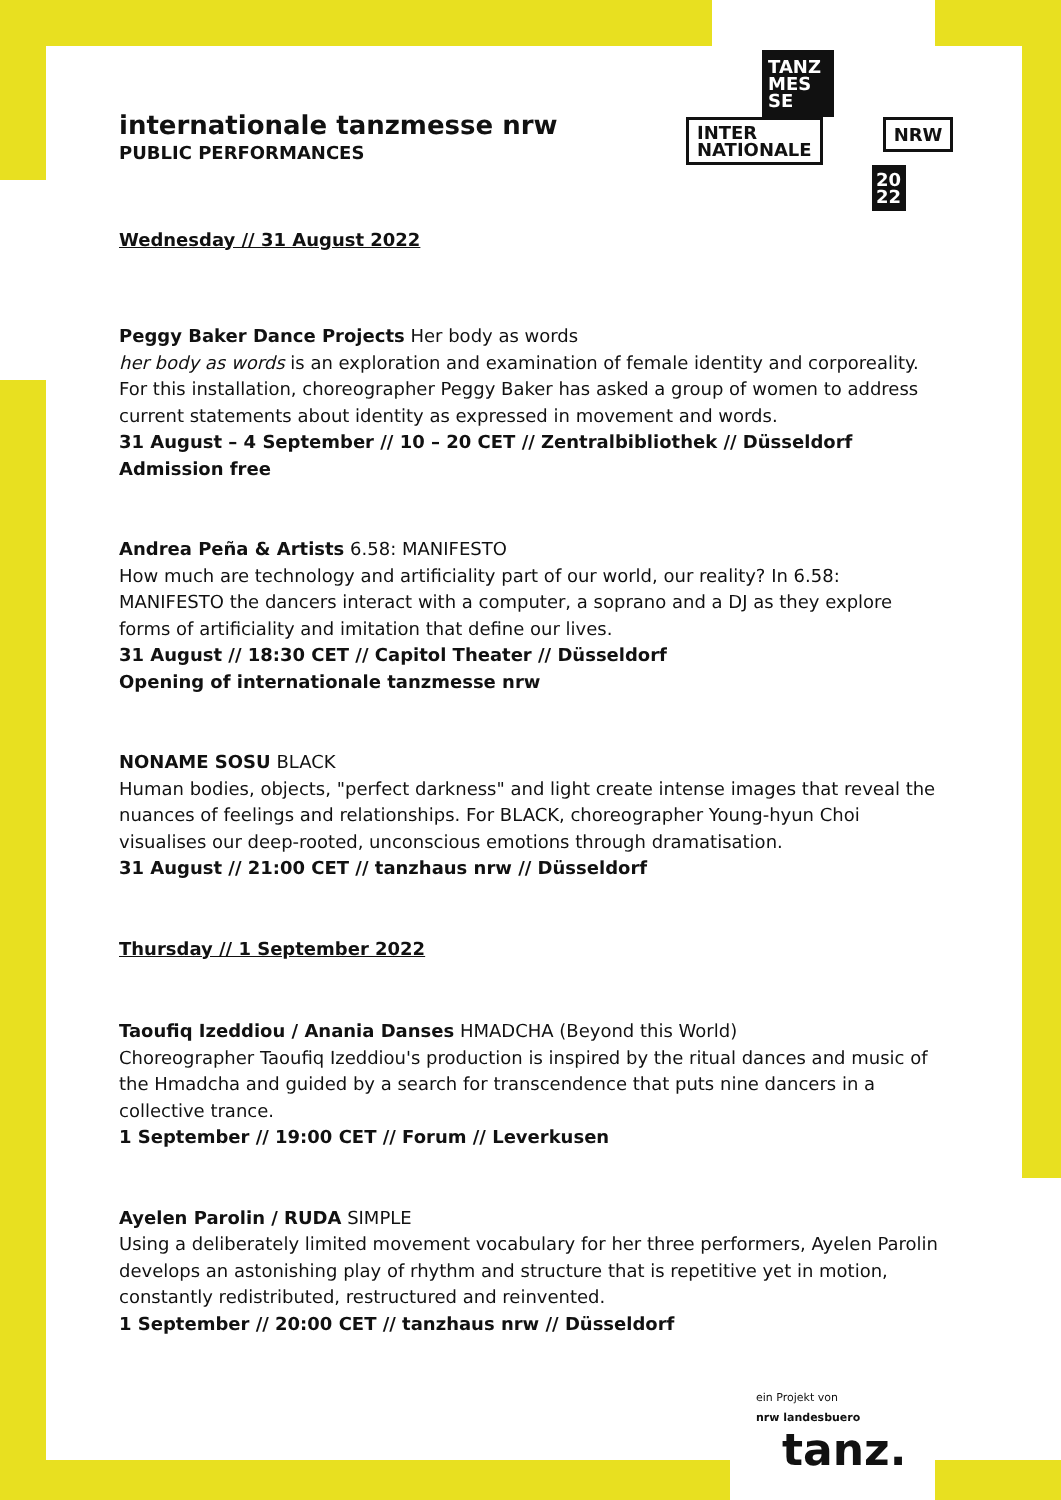TANZ
MES
SE
INTER
NATIONALE
NRW
20
22
internationale tanzmesse nrw
PUBLIC PERFORMANCES
Wednesday // 31 August 2022
Peggy Baker Dance Projects Her body as words
her body as words is an exploration and examination of female identity and corporeality. For this installation, choreographer Peggy Baker has asked a group of women to address current statements about identity as expressed in movement and words.
31 August – 4 September // 10 – 20 CET // Zentralbibliothek // Düsseldorf
Admission free
Andrea Peña & Artists 6.58: MANIFESTO
How much are technology and artificiality part of our world, our reality? In 6.58: MANIFESTO the dancers interact with a computer, a soprano and a DJ as they explore forms of artificiality and imitation that define our lives.
31 August // 18:30 CET // Capitol Theater // Düsseldorf
Opening of internationale tanzmesse nrw
NONAME SOSU BLACK
Human bodies, objects, "perfect darkness" and light create intense images that reveal the nuances of feelings and relationships. For BLACK, choreographer Young-hyun Choi visualises our deep-rooted, unconscious emotions through dramatisation.
31 August // 21:00 CET // tanzhaus nrw // Düsseldorf
Thursday // 1 September 2022
Taoufiq Izeddiou / Anania Danses HMADCHA (Beyond this World)
Choreographer Taoufiq Izeddiou's production is inspired by the ritual dances and music of the Hmadcha and guided by a search for transcendence that puts nine dancers in a collective trance.
1 September // 19:00 CET // Forum // Leverkusen
Ayelen Parolin / RUDA SIMPLE
Using a deliberately limited movement vocabulary for her three performers, Ayelen Parolin develops an astonishing play of rhythm and structure that is repetitive yet in motion, constantly redistributed, restructured and reinvented.
1 September // 20:00 CET // tanzhaus nrw // Düsseldorf
ein Projekt von
nrw landesbuero
tanz.